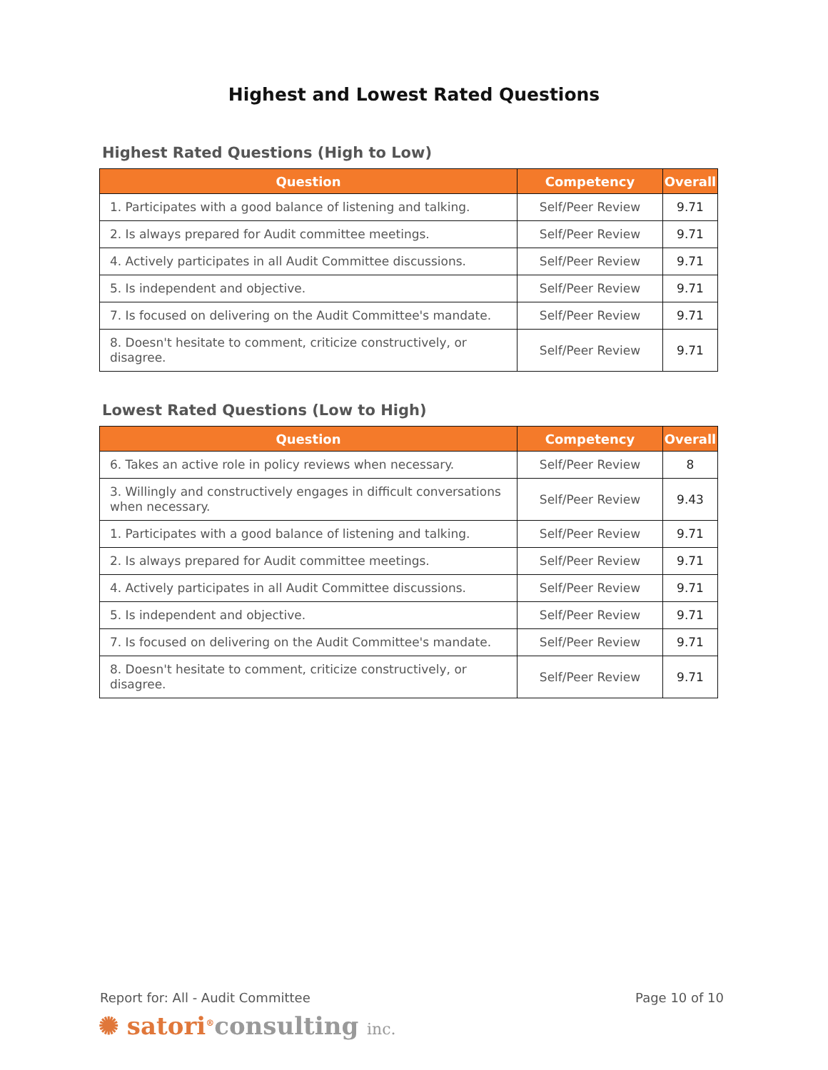Highest and Lowest Rated Questions
Highest Rated Questions (High to Low)
| Question | Competency | Overall |
| --- | --- | --- |
| 1. Participates with a good balance of listening and talking. | Self/Peer Review | 9.71 |
| 2. Is always prepared for Audit committee meetings. | Self/Peer Review | 9.71 |
| 4. Actively participates in all Audit Committee discussions. | Self/Peer Review | 9.71 |
| 5. Is independent and objective. | Self/Peer Review | 9.71 |
| 7. Is focused on delivering on the Audit Committee's mandate. | Self/Peer Review | 9.71 |
| 8. Doesn't hesitate to comment, criticize constructively, or disagree. | Self/Peer Review | 9.71 |
Lowest Rated Questions (Low to High)
| Question | Competency | Overall |
| --- | --- | --- |
| 6. Takes an active role in policy reviews when necessary. | Self/Peer Review | 8 |
| 3. Willingly and constructively engages in difficult conversations when necessary. | Self/Peer Review | 9.43 |
| 1. Participates with a good balance of listening and talking. | Self/Peer Review | 9.71 |
| 2. Is always prepared for Audit committee meetings. | Self/Peer Review | 9.71 |
| 4. Actively participates in all Audit Committee discussions. | Self/Peer Review | 9.71 |
| 5. Is independent and objective. | Self/Peer Review | 9.71 |
| 7. Is focused on delivering on the Audit Committee's mandate. | Self/Peer Review | 9.71 |
| 8. Doesn't hesitate to comment, criticize constructively, or disagree. | Self/Peer Review | 9.71 |
Report for: All - Audit Committee
Page 10 of 10
✺ satori<sup>®</sup>consulting inc.